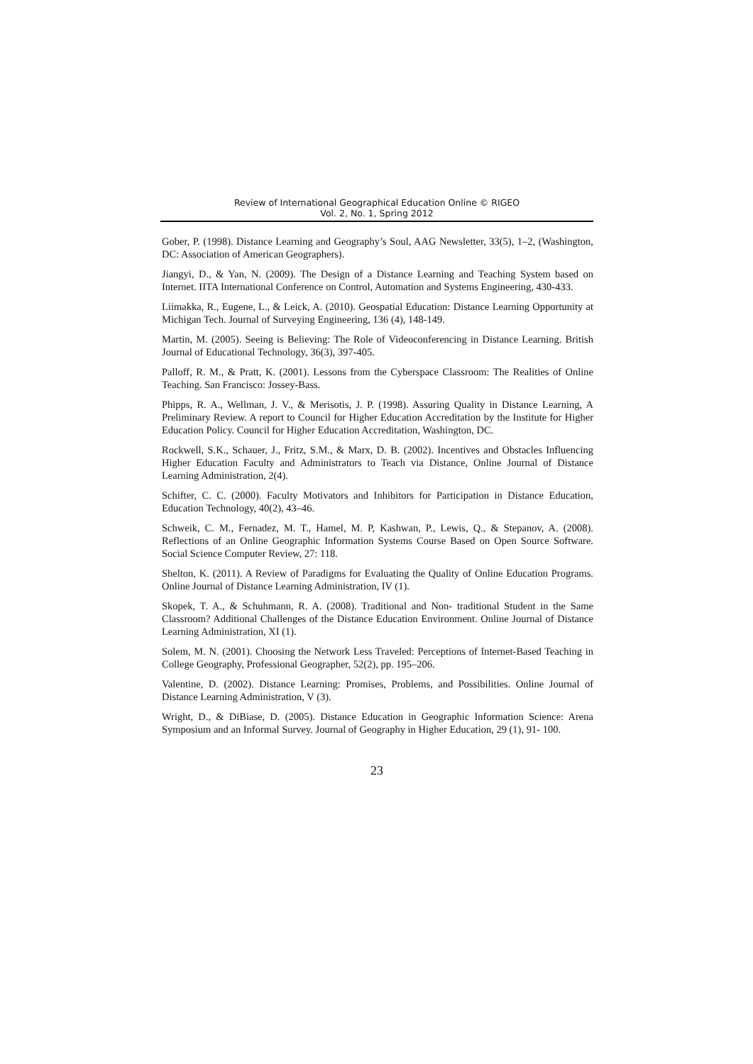Review of International Geographical Education Online © RIGEO
Vol. 2, No. 1, Spring 2012
Gober, P. (1998). Distance Learning and Geography’s Soul, AAG Newsletter, 33(5), 1–2, (Washington, DC: Association of American Geographers).
Jiangyi, D., & Yan, N. (2009). The Design of a Distance Learning and Teaching System based on Internet. IITA International Conference on Control, Automation and Systems Engineering, 430-433.
Liimakka, R., Eugene, L., & Leick, A. (2010). Geospatial Education: Distance Learning Opportunity at Michigan Tech. Journal of Surveying Engineering, 136 (4), 148-149.
Martin, M. (2005). Seeing is Believing: The Role of Videoconferencing in Distance Learning. British Journal of Educational Technology, 36(3), 397-405.
Palloff, R. M., & Pratt, K. (2001). Lessons from the Cyberspace Classroom: The Realities of Online Teaching. San Francisco: Jossey-Bass.
Phipps, R. A., Wellman, J. V., & Merisotis, J. P. (1998). Assuring Quality in Distance Learning, A Preliminary Review. A report to Council for Higher Education Accreditation by the Institute for Higher Education Policy. Council for Higher Education Accreditation, Washington, DC.
Rockwell, S.K., Schauer, J., Fritz, S.M., & Marx, D. B. (2002). Incentives and Obstacles Influencing Higher Education Faculty and Administrators to Teach via Distance, Online Journal of Distance Learning Administration, 2(4).
Schifter, C. C. (2000). Faculty Motivators and Inhibitors for Participation in Distance Education, Education Technology, 40(2), 43–46.
Schweik, C. M., Fernadez, M. T., Hamel, M. P, Kashwan, P., Lewis, Q., & Stepanov, A. (2008). Reflections of an Online Geographic Information Systems Course Based on Open Source Software. Social Science Computer Review, 27: 118.
Shelton, K. (2011). A Review of Paradigms for Evaluating the Quality of Online Education Programs. Online Journal of Distance Learning Administration, IV (1).
Skopek, T. A., & Schuhmann, R. A. (2008). Traditional and Non- traditional Student in the Same Classroom? Additional Challenges of the Distance Education Environment. Online Journal of Distance Learning Administration, XI (1).
Solem, M. N. (2001). Choosing the Network Less Traveled: Perceptions of Internet-Based Teaching in College Geography, Professional Geographer, 52(2), pp. 195–206.
Valentine, D. (2002). Distance Learning: Promises, Problems, and Possibilities. Online Journal of Distance Learning Administration, V (3).
Wright, D., & DiBiase, D. (2005). Distance Education in Geographic Information Science: Arena Symposium and an Informal Survey. Journal of Geography in Higher Education, 29 (1), 91- 100.
23